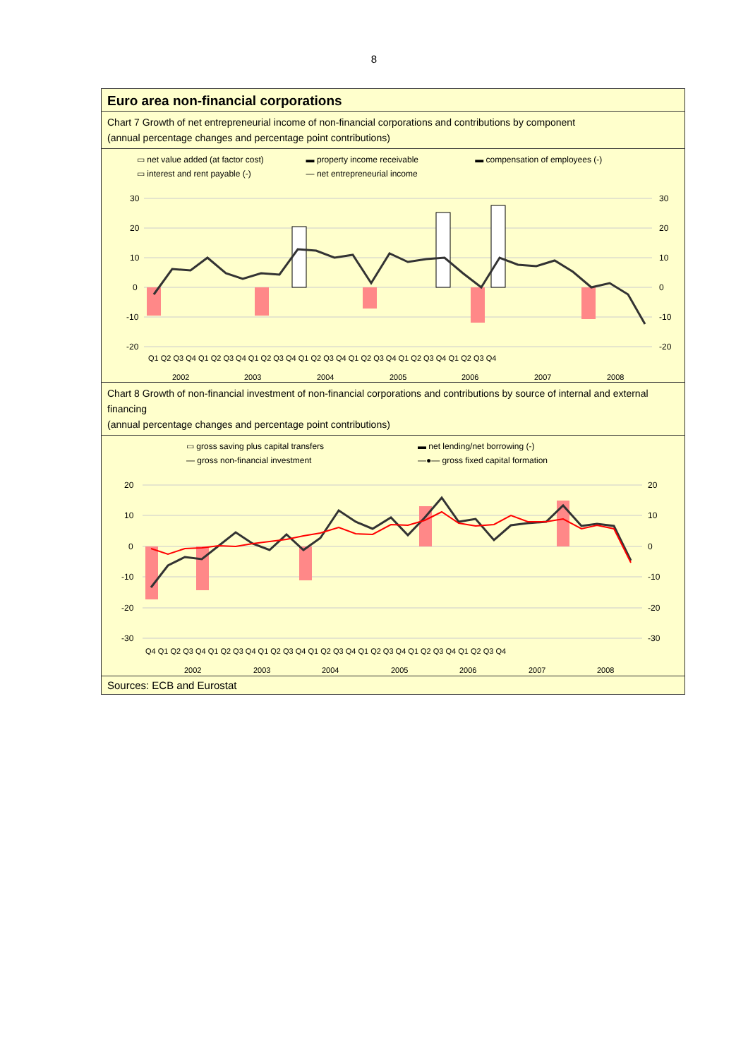8
Euro area non-financial corporations
Chart 7 Growth of net entrepreneurial income of non-financial corporations and contributions by component
(annual percentage changes and percentage point contributions)
▭ net value added (at factor cost) ▬ property income receivable ▬ compensation of employees (-) ▭ interest and rent payable (-) — net entrepreneurial income
30
20
10
0
-10
-20
30
20
10
0
-10
-20
Q1 Q2 Q3 Q4 Q1 Q2 Q3 Q4 Q1 Q2 Q3 Q4 Q1 Q2 Q3 Q4 Q1 Q2 Q3 Q4 Q1 Q2 Q3 Q4 Q1 Q2 Q3 Q4
2002
2003
2004
2005
2006
2007
2008
Chart 8 Growth of non-financial investment of non-financial corporations and contributions by source of internal and external financing
(annual percentage changes and percentage point contributions)
▭ gross saving plus capital transfers ▬ net lending/net borrowing (-) — gross non-financial investment —●— gross fixed capital formation
20
10
0
-10
-20
-30
20
10
0
-10
-20
-30
Q4 Q1 Q2 Q3 Q4 Q1 Q2 Q3 Q4 Q1 Q2 Q3 Q4 Q1 Q2 Q3 Q4 Q1 Q2 Q3 Q4 Q1 Q2 Q3 Q4 Q1 Q2 Q3 Q4
2002
2003
2004
2005
2006
2007
2008
Sources: ECB and Eurostat